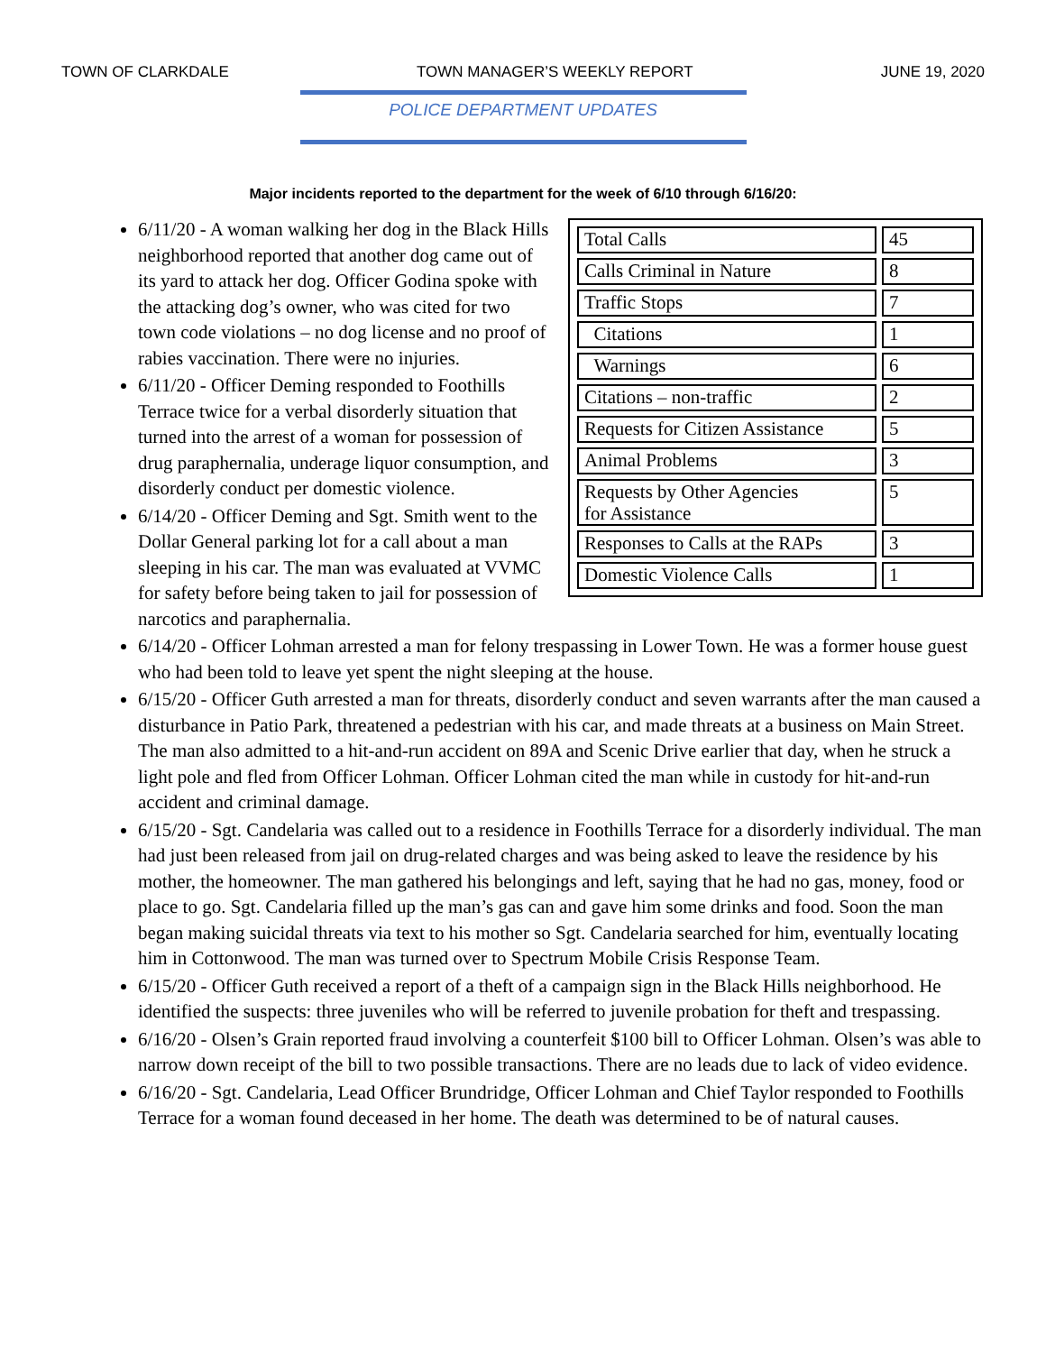TOWN OF CLARKDALE TOWN MANAGER’S WEEKLY REPORT JUNE 19, 2020
POLICE DEPARTMENT UPDATES
Major incidents reported to the department for the week of 6/10 through 6/16/20:
| Total Calls | 45 |
| Calls Criminal in Nature | 8 |
| Traffic Stops | 7 |
| Citations | 1 |
| Warnings | 6 |
| Citations – non-traffic | 2 |
| Requests for Citizen Assistance | 5 |
| Animal Problems | 3 |
| Requests by Other Agencies for Assistance | 5 |
| Responses to Calls at the RAPs | 3 |
| Domestic Violence Calls | 1 |
6/11/20 - A woman walking her dog in the Black Hills neighborhood reported that another dog came out of its yard to attack her dog. Officer Godina spoke with the attacking dog’s owner, who was cited for two town code violations – no dog license and no proof of rabies vaccination. There were no injuries.
6/11/20 - Officer Deming responded to Foothills Terrace twice for a verbal disorderly situation that turned into the arrest of a woman for possession of drug paraphernalia, underage liquor consumption, and disorderly conduct per domestic violence.
6/14/20 - Officer Deming and Sgt. Smith went to the Dollar General parking lot for a call about a man sleeping in his car. The man was evaluated at VVMC for safety before being taken to jail for possession of narcotics and paraphernalia.
6/14/20 - Officer Lohman arrested a man for felony trespassing in Lower Town. He was a former house guest who had been told to leave yet spent the night sleeping at the house.
6/15/20 - Officer Guth arrested a man for threats, disorderly conduct and seven warrants after the man caused a disturbance in Patio Park, threatened a pedestrian with his car, and made threats at a business on Main Street. The man also admitted to a hit-and-run accident on 89A and Scenic Drive earlier that day, when he struck a light pole and fled from Officer Lohman. Officer Lohman cited the man while in custody for hit-and-run accident and criminal damage.
6/15/20 - Sgt. Candelaria was called out to a residence in Foothills Terrace for a disorderly individual. The man had just been released from jail on drug-related charges and was being asked to leave the residence by his mother, the homeowner. The man gathered his belongings and left, saying that he had no gas, money, food or place to go. Sgt. Candelaria filled up the man’s gas can and gave him some drinks and food. Soon the man began making suicidal threats via text to his mother so Sgt. Candelaria searched for him, eventually locating him in Cottonwood. The man was turned over to Spectrum Mobile Crisis Response Team.
6/15/20 - Officer Guth received a report of a theft of a campaign sign in the Black Hills neighborhood. He identified the suspects: three juveniles who will be referred to juvenile probation for theft and trespassing.
6/16/20 - Olsen’s Grain reported fraud involving a counterfeit $100 bill to Officer Lohman. Olsen’s was able to narrow down receipt of the bill to two possible transactions. There are no leads due to lack of video evidence.
6/16/20 - Sgt. Candelaria, Lead Officer Brundridge, Officer Lohman and Chief Taylor responded to Foothills Terrace for a woman found deceased in her home. The death was determined to be of natural causes.